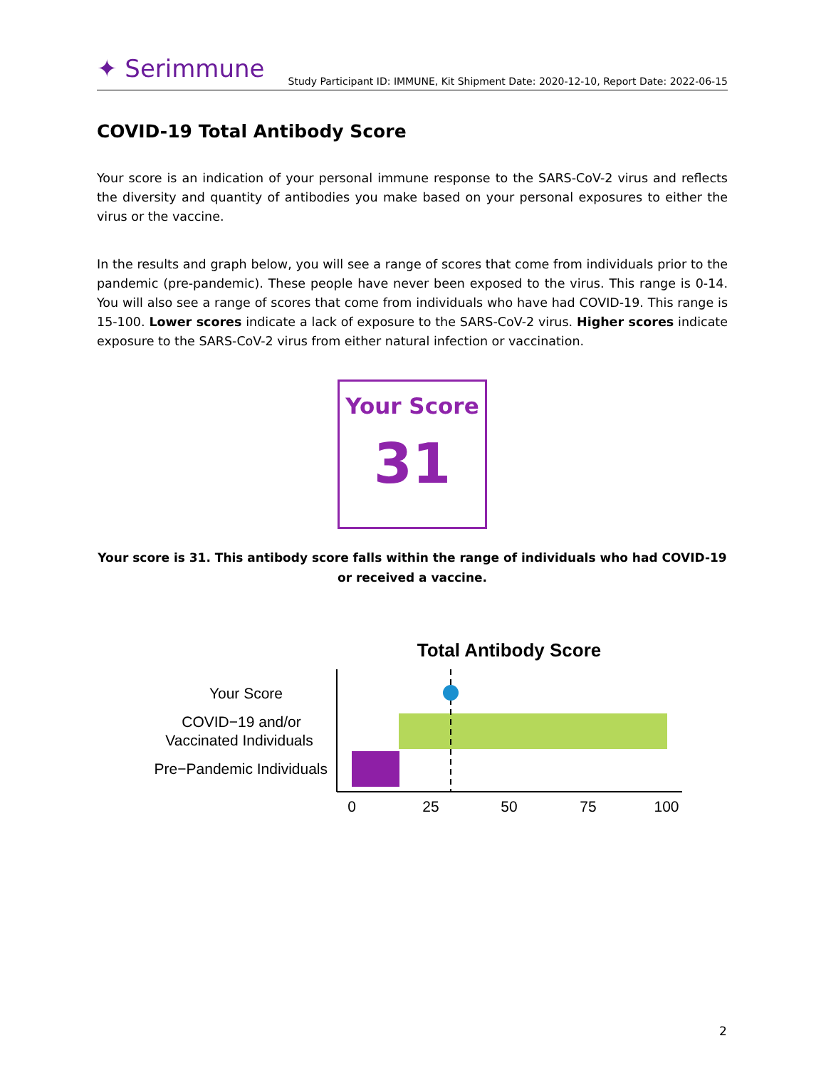✦ Serimmune
Study Participant ID: IMMUNE, Kit Shipment Date: 2020-12-10, Report Date: 2022-06-15
COVID-19 Total Antibody Score
Your score is an indication of your personal immune response to the SARS-CoV-2 virus and reflects the diversity and quantity of antibodies you make based on your personal exposures to either the virus or the vaccine.
In the results and graph below, you will see a range of scores that come from individuals prior to the pandemic (pre-pandemic). These people have never been exposed to the virus. This range is 0-14. You will also see a range of scores that come from individuals who have had COVID-19. This range is 15-100. Lower scores indicate a lack of exposure to the SARS-CoV-2 virus. Higher scores indicate exposure to the SARS-CoV-2 virus from either natural infection or vaccination.
Your Score
31
Your score is 31. This antibody score falls within the range of individuals who had COVID-19 or received a vaccine.
Total Antibody Score
Your Score
COVID−19 and/or
Vaccinated Individuals
Pre−Pandemic Individuals
0
25
50
75
100
2